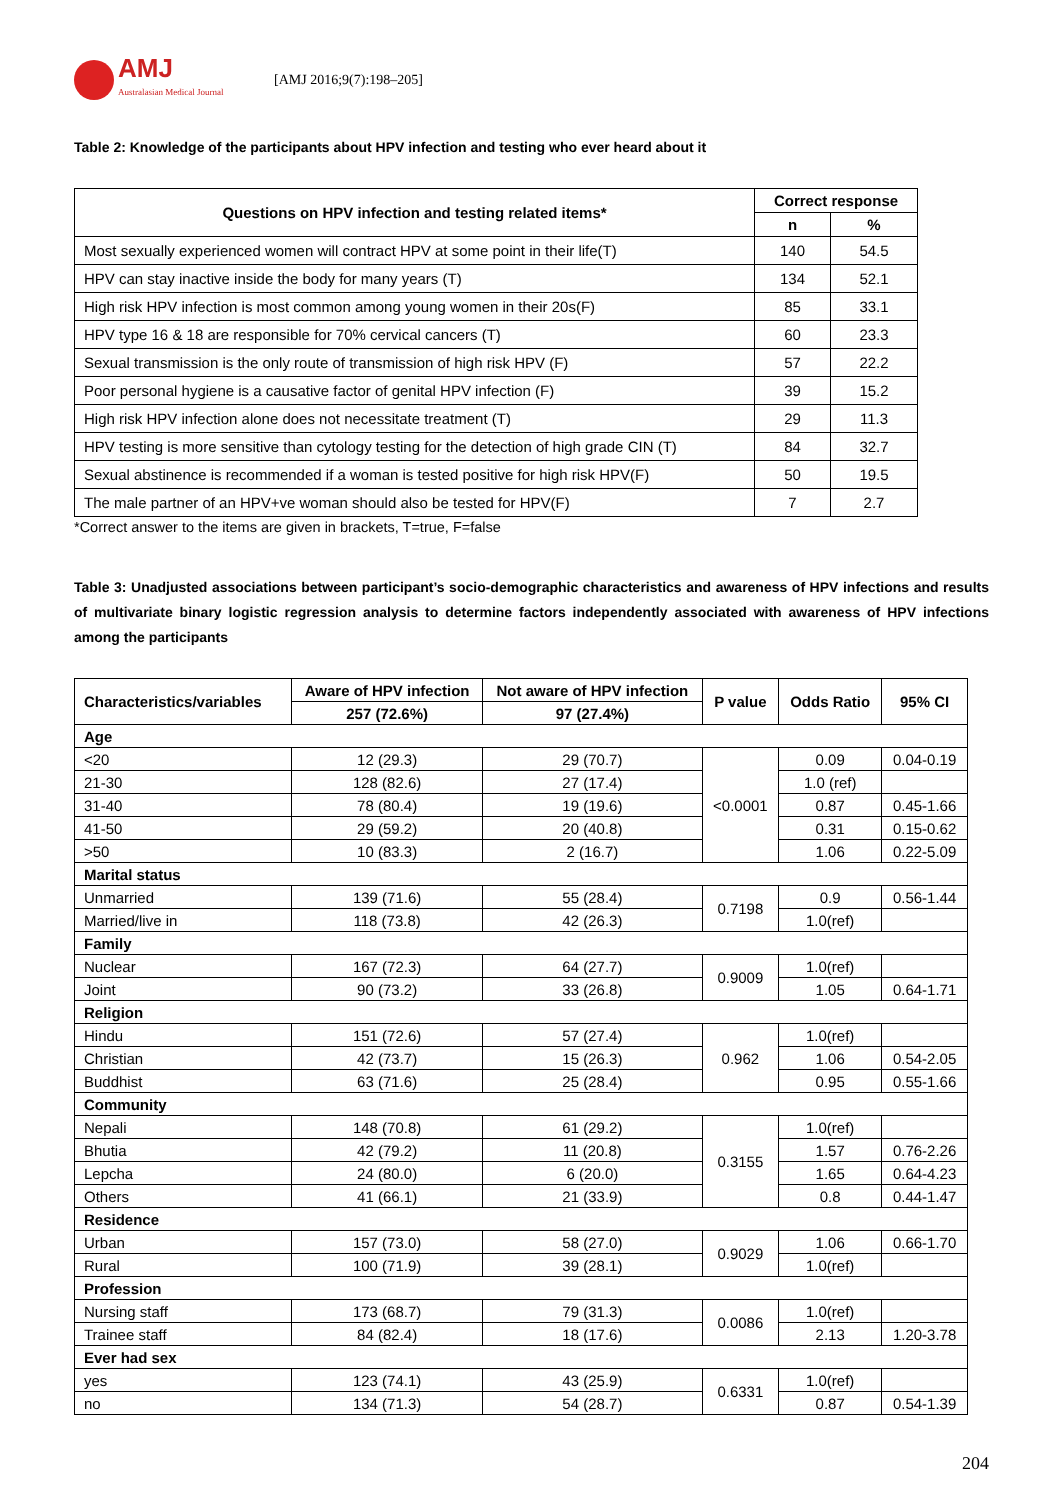AMJ
Australasian Medical Journal
[AMJ 2016;9(7):198–205]
Table 2: Knowledge of the participants about HPV infection and testing who ever heard about it
| Questions on HPV infection and testing related items* | Correct response | |
| --- | --- | --- |
| | n | % |
| Most sexually experienced women will contract HPV at some point in their life(T) | 140 | 54.5 |
| HPV can stay inactive inside the body for many years (T) | 134 | 52.1 |
| High risk HPV infection is most common among young women in their 20s(F) | 85 | 33.1 |
| HPV type 16 & 18 are responsible for 70% cervical cancers (T) | 60 | 23.3 |
| Sexual transmission is the only route of transmission of high risk HPV (F) | 57 | 22.2 |
| Poor personal hygiene is a causative factor of genital HPV infection (F) | 39 | 15.2 |
| High risk HPV infection alone does not necessitate treatment (T) | 29 | 11.3 |
| HPV testing is more sensitive than cytology testing for the detection of high grade CIN (T) | 84 | 32.7 |
| Sexual abstinence is recommended if a woman is tested positive for high risk HPV(F) | 50 | 19.5 |
| The male partner of an HPV+ve woman should also be tested for HPV(F) | 7 | 2.7 |
*Correct answer to the items are given in brackets, T=true, F=false
Table 3: Unadjusted associations between participant’s socio-demographic characteristics and awareness of HPV infections and results of multivariate binary logistic regression analysis to determine factors independently associated with awareness of HPV infections among the participants
| Characteristics/variables | Aware of HPV infection | Not aware of HPV infection | P value | Odds Ratio | 95% CI |
| --- | --- | --- | --- | --- | --- |
| | 257 (72.6%) | 97 (27.4%) | | | |
| Age | | | | | |
| <20 | 12 (29.3) | 29 (70.7) | <0.0001 | 0.09 | 0.04-0.19 |
| 21-30 | 128 (82.6) | 27 (17.4) | | 1.0 (ref) | |
| 31-40 | 78 (80.4) | 19 (19.6) | | 0.87 | 0.45-1.66 |
| 41-50 | 29 (59.2) | 20 (40.8) | | 0.31 | 0.15-0.62 |
| >50 | 10 (83.3) | 2 (16.7) | | 1.06 | 0.22-5.09 |
| Marital status | | | | | |
| Unmarried | 139 (71.6) | 55 (28.4) | 0.7198 | 0.9 | 0.56-1.44 |
| Married/live in | 118 (73.8) | 42 (26.3) | | 1.0(ref) | |
| Family | | | | | |
| Nuclear | 167 (72.3) | 64 (27.7) | 0.9009 | 1.0(ref) | |
| Joint | 90 (73.2) | 33 (26.8) | | 1.05 | 0.64-1.71 |
| Religion | | | | | |
| Hindu | 151 (72.6) | 57 (27.4) | 0.962 | 1.0(ref) | |
| Christian | 42 (73.7) | 15 (26.3) | | 1.06 | 0.54-2.05 |
| Buddhist | 63 (71.6) | 25 (28.4) | | 0.95 | 0.55-1.66 |
| Community | | | | | |
| Nepali | 148 (70.8) | 61 (29.2) | 0.3155 | 1.0(ref) | |
| Bhutia | 42 (79.2) | 11 (20.8) | | 1.57 | 0.76-2.26 |
| Lepcha | 24 (80.0) | 6 (20.0) | | 1.65 | 0.64-4.23 |
| Others | 41 (66.1) | 21 (33.9) | | 0.8 | 0.44-1.47 |
| Residence | | | | | |
| Urban | 157 (73.0) | 58 (27.0) | 0.9029 | 1.06 | 0.66-1.70 |
| Rural | 100 (71.9) | 39 (28.1) | | 1.0(ref) | |
| Profession | | | | | |
| Nursing staff | 173 (68.7) | 79 (31.3) | 0.0086 | 1.0(ref) | |
| Trainee staff | 84 (82.4) | 18 (17.6) | | 2.13 | 1.20-3.78 |
| Ever had sex | | | | | |
| yes | 123 (74.1) | 43 (25.9) | 0.6331 | 1.0(ref) | |
| no | 134 (71.3) | 54 (28.7) | | 0.87 | 0.54-1.39 |
204